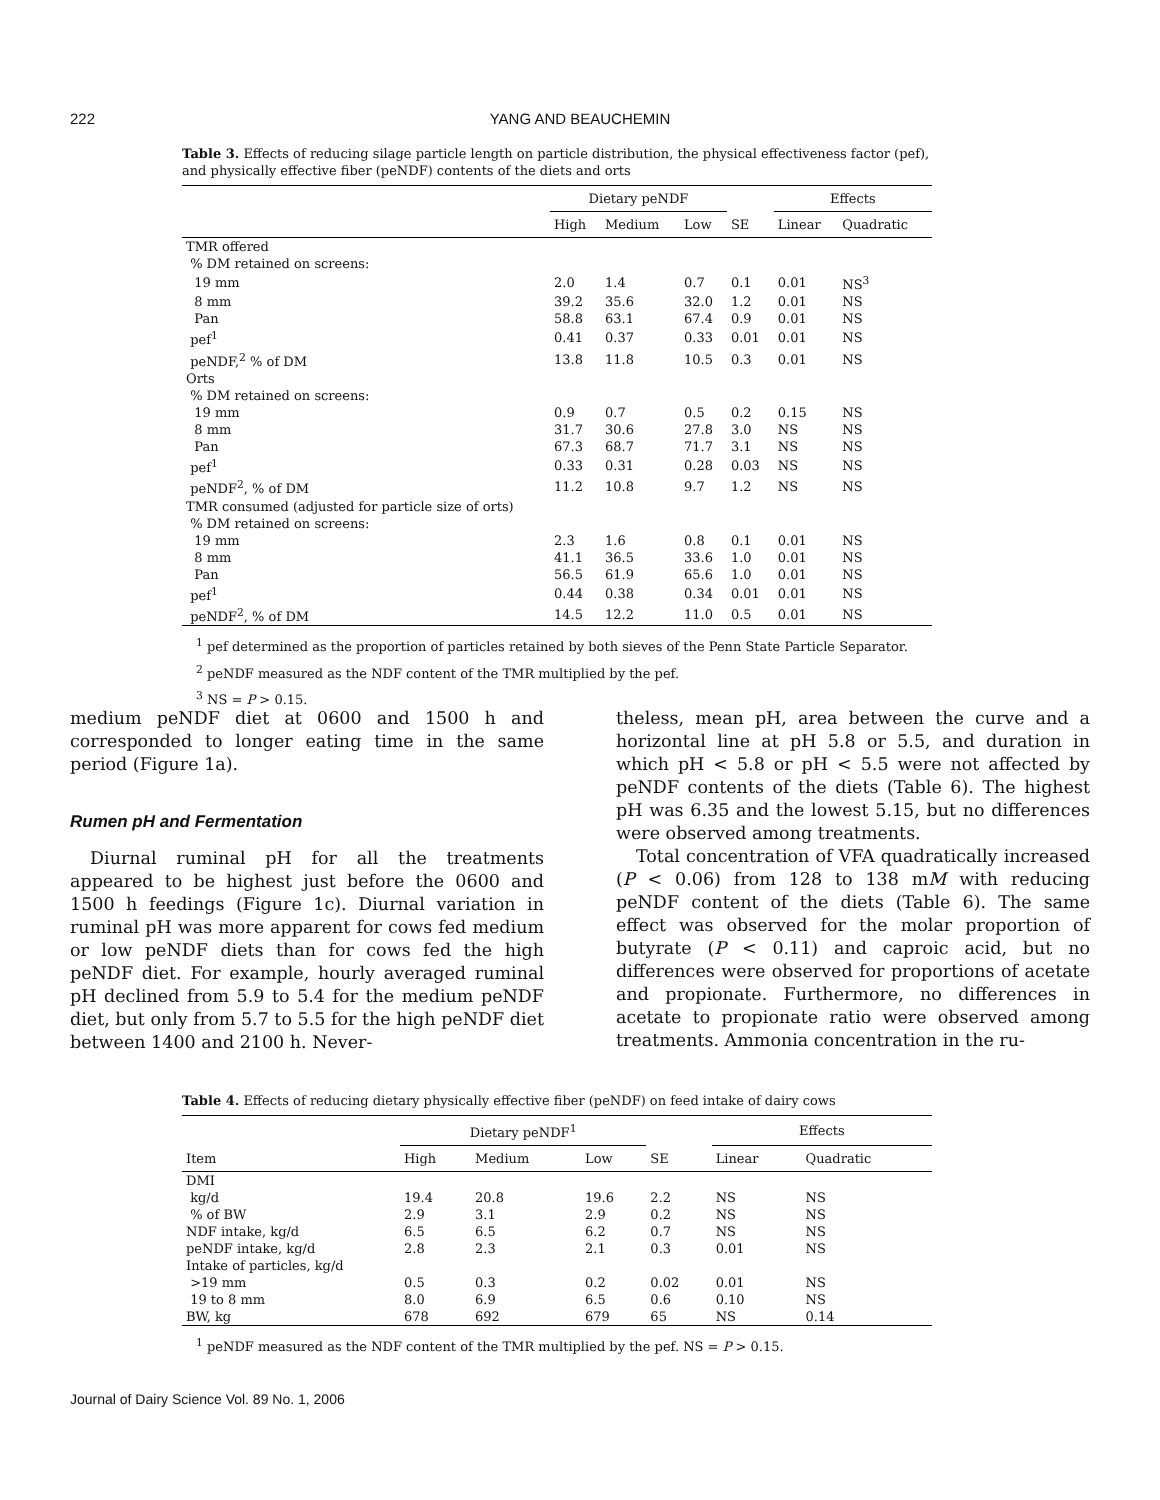222
YANG AND BEAUCHEMIN
Table 3. Effects of reducing silage particle length on particle distribution, the physical effectiveness factor (pef), and physically effective fiber (peNDF) contents of the diets and orts
| | Dietary peNDF | | | | Effects | |
| --- | --- | --- | --- | --- | --- | --- |
| | High | Medium | Low | SE | Linear | Quadratic |
| TMR offered | | | | | | |
| % DM retained on screens: | | | | | | |
| 19 mm | 2.0 | 1.4 | 0.7 | 0.1 | 0.01 | NS<sup>3</sup> |
| 8 mm | 39.2 | 35.6 | 32.0 | 1.2 | 0.01 | NS |
| Pan | 58.8 | 63.1 | 67.4 | 0.9 | 0.01 | NS |
| pef<sup>1</sup> | 0.41 | 0.37 | 0.33 | 0.01 | 0.01 | NS |
| peNDF,<sup>2</sup> % of DM | 13.8 | 11.8 | 10.5 | 0.3 | 0.01 | NS |
| Orts | | | | | | |
| % DM retained on screens: | | | | | | |
| 19 mm | 0.9 | 0.7 | 0.5 | 0.2 | 0.15 | NS |
| 8 mm | 31.7 | 30.6 | 27.8 | 3.0 | NS | NS |
| Pan | 67.3 | 68.7 | 71.7 | 3.1 | NS | NS |
| pef<sup>1</sup> | 0.33 | 0.31 | 0.28 | 0.03 | NS | NS |
| peNDF<sup>2</sup>, % of DM | 11.2 | 10.8 | 9.7 | 1.2 | NS | NS |
| TMR consumed (adjusted for particle size of orts) | | | | | | |
| % DM retained on screens: | | | | | | |
| 19 mm | 2.3 | 1.6 | 0.8 | 0.1 | 0.01 | NS |
| 8 mm | 41.1 | 36.5 | 33.6 | 1.0 | 0.01 | NS |
| Pan | 56.5 | 61.9 | 65.6 | 1.0 | 0.01 | NS |
| pef<sup>1</sup> | 0.44 | 0.38 | 0.34 | 0.01 | 0.01 | NS |
| peNDF<sup>2</sup>, % of DM | 14.5 | 12.2 | 11.0 | 0.5 | 0.01 | NS |
<sup>1</sup> pef determined as the proportion of particles retained by both sieves of the Penn State Particle Separator.
<sup>2</sup> peNDF measured as the NDF content of the TMR multiplied by the pef.
<sup>3</sup> NS = P > 0.15.
medium peNDF diet at 0600 and 1500 h and corresponded to longer eating time in the same period (Figure 1a).
Rumen pH and Fermentation
Diurnal ruminal pH for all the treatments appeared to be highest just before the 0600 and 1500 h feedings (Figure 1c). Diurnal variation in ruminal pH was more apparent for cows fed medium or low peNDF diets than for cows fed the high peNDF diet. For example, hourly averaged ruminal pH declined from 5.9 to 5.4 for the medium peNDF diet, but only from 5.7 to 5.5 for the high peNDF diet between 1400 and 2100 h. Never-
theless, mean pH, area between the curve and a horizontal line at pH 5.8 or 5.5, and duration in which pH < 5.8 or pH < 5.5 were not affected by peNDF contents of the diets (Table 6). The highest pH was 6.35 and the lowest 5.15, but no differences were observed among treatments.
Total concentration of VFA quadratically increased (P < 0.06) from 128 to 138 mM with reducing peNDF content of the diets (Table 6). The same effect was observed for the molar proportion of butyrate (P < 0.11) and caproic acid, but no differences were observed for proportions of acetate and propionate. Furthermore, no differences in acetate to propionate ratio were observed among treatments. Ammonia concentration in the ru-
Table 4. Effects of reducing dietary physically effective fiber (peNDF) on feed intake of dairy cows
| | Dietary peNDF<sup>1</sup> | | | | Effects | |
| --- | --- | --- | --- | --- | --- | --- |
| Item | High | Medium | Low | SE | Linear | Quadratic |
| DMI | | | | | | |
| kg/d | 19.4 | 20.8 | 19.6 | 2.2 | NS | NS |
| % of BW | 2.9 | 3.1 | 2.9 | 0.2 | NS | NS |
| NDF intake, kg/d | 6.5 | 6.5 | 6.2 | 0.7 | NS | NS |
| peNDF intake, kg/d | 2.8 | 2.3 | 2.1 | 0.3 | 0.01 | NS |
| Intake of particles, kg/d | | | | | | |
| >19 mm | 0.5 | 0.3 | 0.2 | 0.02 | 0.01 | NS |
| 19 to 8 mm | 8.0 | 6.9 | 6.5 | 0.6 | 0.10 | NS |
| BW, kg | 678 | 692 | 679 | 65 | NS | 0.14 |
<sup>1</sup> peNDF measured as the NDF content of the TMR multiplied by the pef. NS = P > 0.15.
Journal of Dairy Science Vol. 89 No. 1, 2006